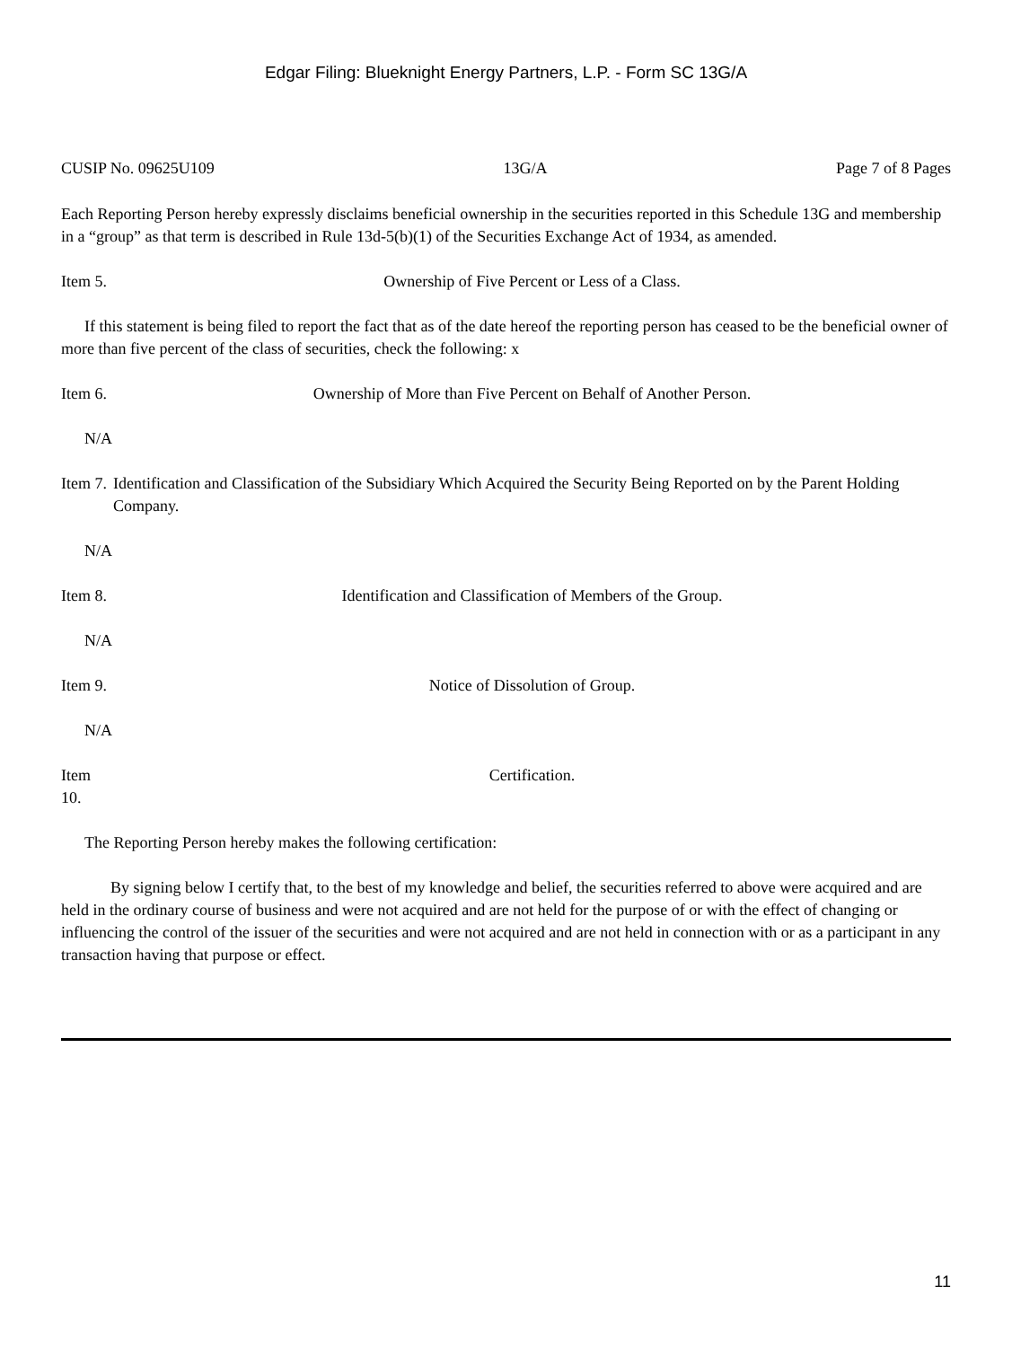Edgar Filing: Blueknight Energy Partners, L.P. - Form SC 13G/A
CUSIP No. 09625U109 13G/A Page 7 of 8 Pages
Each Reporting Person hereby expressly disclaims beneficial ownership in the securities reported in this Schedule 13G and membership in a “group” as that term is described in Rule 13d-5(b)(1) of the Securities Exchange Act of 1934, as amended.
Item 5. Ownership of Five Percent or Less of a Class.
If this statement is being filed to report the fact that as of the date hereof the reporting person has ceased to be the beneficial owner of more than five percent of the class of securities, check the following: x
Item 6. Ownership of More than Five Percent on Behalf of Another Person.
N/A
Item 7. Identification and Classification of the Subsidiary Which Acquired the Security Being Reported on by the Parent Holding Company.
N/A
Item 8. Identification and Classification of Members of the Group.
N/A
Item 9. Notice of Dissolution of Group.
N/A
Item 10. Certification.
The Reporting Person hereby makes the following certification:
By signing below I certify that, to the best of my knowledge and belief, the securities referred to above were acquired and are held in the ordinary course of business and were not acquired and are not held for the purpose of or with the effect of changing or influencing the control of the issuer of the securities and were not acquired and are not held in connection with or as a participant in any transaction having that purpose or effect.
11